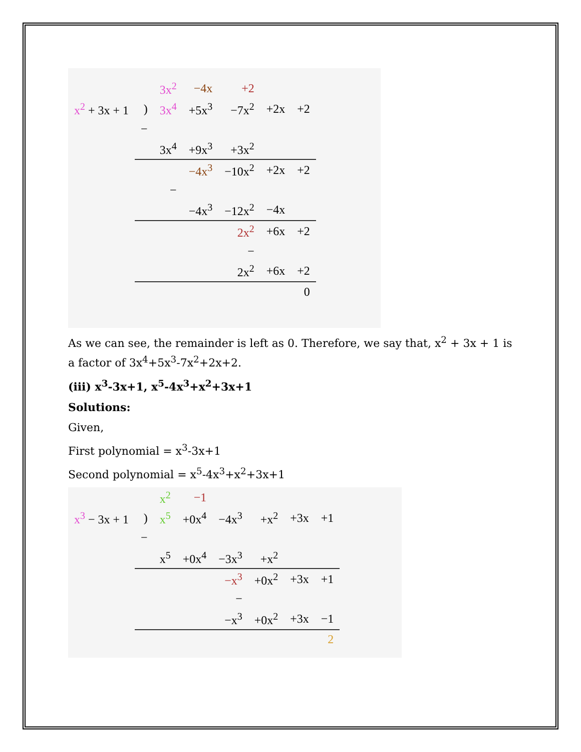| | | 3x<sup>2</sup> | −4x | +2 | | |
| x<sup>2</sup> + 3x + 1 | ) | 3x<sup>4</sup> | +5x<sup>3</sup> | −7x<sup>2</sup> | +2x | +2 |
| | − | | | | | |
| | | 3x<sup>4</sup> | +9x<sup>3</sup> | +3x<sup>2</sup> | | |
| | | | −4x<sup>3</sup> | −10x<sup>2</sup> | +2x | +2 |
| | | − | | | | |
| | | | −4x<sup>3</sup> | −12x<sup>2</sup> | −4x | |
| | | | | 2x<sup>2</sup> | +6x | +2 |
| | | | | − | | |
| | | | | 2x<sup>2</sup> | +6x | +2 |
| | | | | | | 0 |
As we can see, the remainder is left as 0. Therefore, we say that, x<sup>2</sup> + 3x + 1 is a factor of 3x<sup>4</sup>+5x<sup>3</sup>-7x<sup>2</sup>+2x+2.
(iii) x<sup>3</sup>-3x+1, x<sup>5</sup>-4x<sup>3</sup>+x<sup>2</sup>+3x+1
Solutions:
Given,
First polynomial = x<sup>3</sup>-3x+1
Second polynomial = x<sup>5</sup>-4x<sup>3</sup>+x<sup>2</sup>+3x+1
| | | x<sup>2</sup> | −1 | | | | |
| x<sup>3</sup> − 3x + 1 | ) | x<sup>5</sup> | +0x<sup>4</sup> | −4x<sup>3</sup> | +x<sup>2</sup> | +3x | +1 |
| | − | | | | | | |
| | | x<sup>5</sup> | +0x<sup>4</sup> | −3x<sup>3</sup> | +x<sup>2</sup> | | |
| | | | | −x<sup>3</sup> | +0x<sup>2</sup> | +3x | +1 |
| | | | | − | | | |
| | | | | −x<sup>3</sup> | +0x<sup>2</sup> | +3x | −1 |
| | | | | | | | 2 |